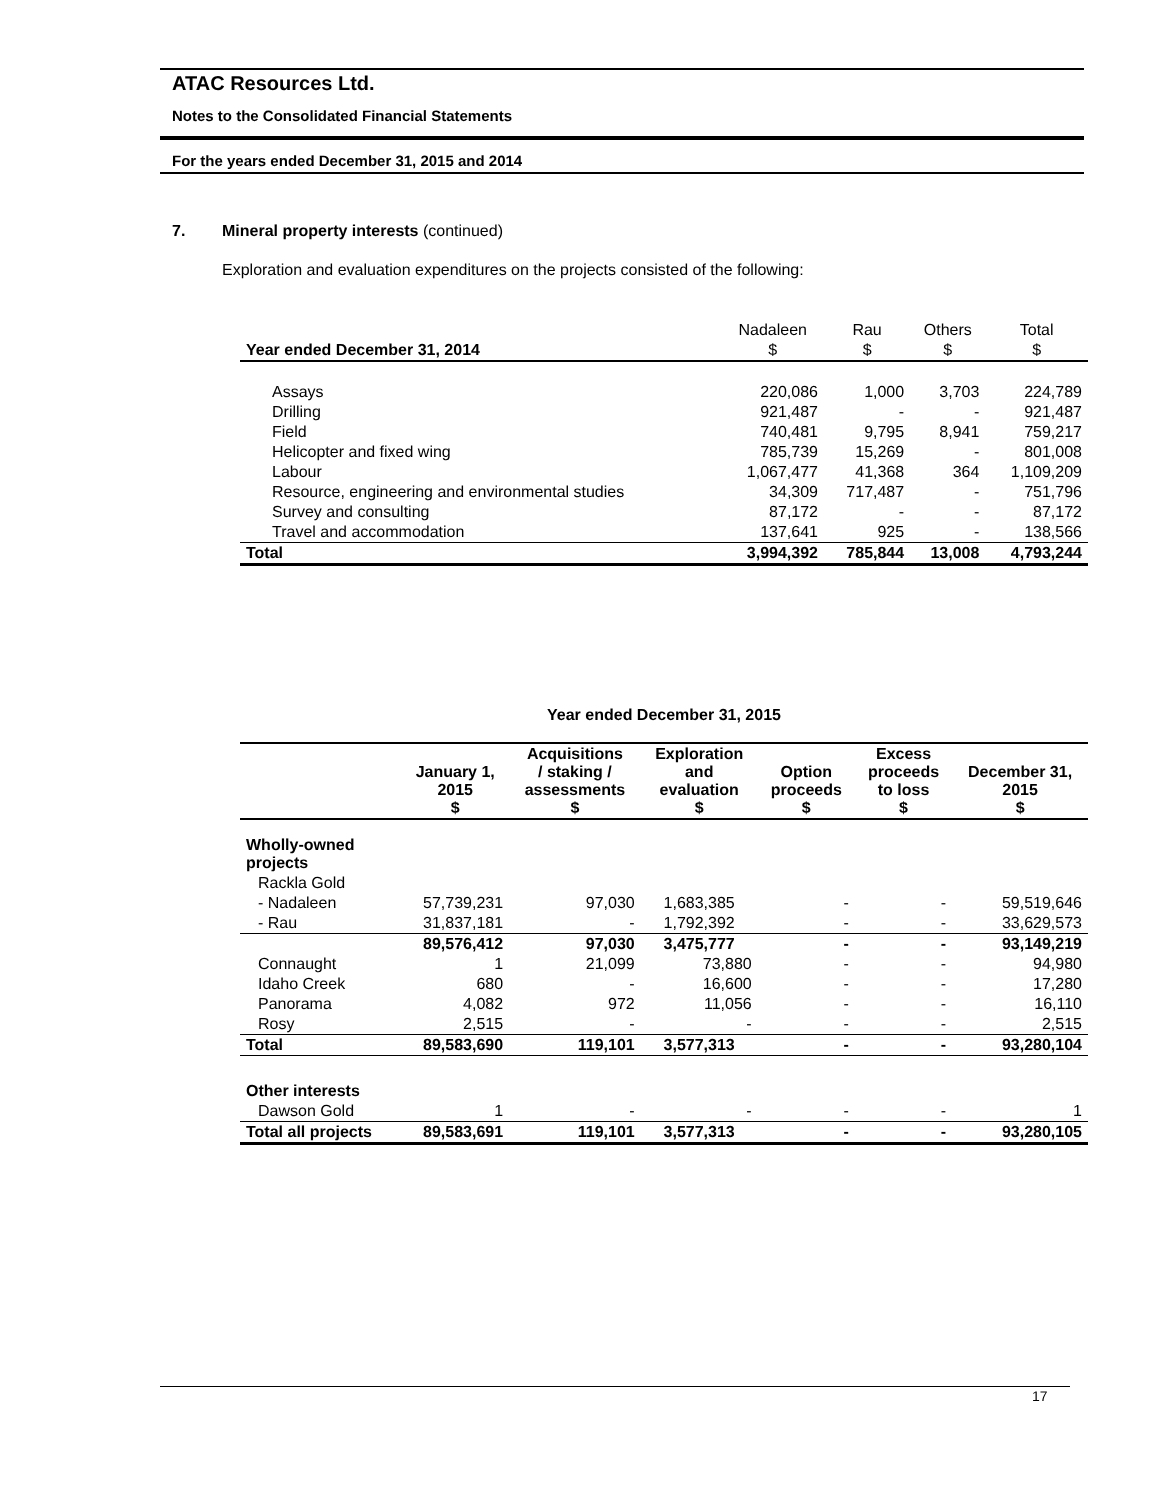ATAC Resources Ltd.
Notes to the Consolidated Financial Statements
For the years ended December 31, 2015 and 2014
7.
Mineral property interests (continued)
Exploration and evaluation expenditures on the projects consisted of the following:
| | Nadaleen | Rau | Others | Total |
| Year ended December 31, 2014 | $ | $ | $ | $ |
| Assays | 220,086 | 1,000 | 3,703 | 224,789 |
| Drilling | 921,487 | - | - | 921,487 |
| Field | 740,481 | 9,795 | 8,941 | 759,217 |
| Helicopter and fixed wing | 785,739 | 15,269 | - | 801,008 |
| Labour | 1,067,477 | 41,368 | 364 | 1,109,209 |
| Resource, engineering and environmental studies | 34,309 | 717,487 | - | 751,796 |
| Survey and consulting | 87,172 | - | - | 87,172 |
| Travel and accommodation | 137,641 | 925 | - | 138,566 |
| Total | 3,994,392 | 785,844 | 13,008 | 4,793,244 |
Year ended December 31, 2015
| | January 1, 2015 $ | Acquisitions / staking / assessments $ | Exploration and evaluation $ | Option proceeds $ | Excess proceeds to loss $ | December 31, 2015 $ |
| --- | --- | --- | --- | --- | --- | --- |
| Wholly-owned projects | | | | | | |
| Rackla Gold | | | | | | |
| - Nadaleen | 57,739,231 | 97,030 | 1,683,385 | - | - | 59,519,646 |
| - Rau | 31,837,181 | - | 1,792,392 | - | - | 33,629,573 |
| | 89,576,412 | 97,030 | 3,475,777 | - | - | 93,149,219 |
| Connaught | 1 | 21,099 | 73,880 | - | - | 94,980 |
| Idaho Creek | 680 | - | 16,600 | - | - | 17,280 |
| Panorama | 4,082 | 972 | 11,056 | - | - | 16,110 |
| Rosy | 2,515 | - | - | - | - | 2,515 |
| Total | 89,583,690 | 119,101 | 3,577,313 | - | - | 93,280,104 |
| Other interests | | | | | | |
| Dawson Gold | 1 | - | - | - | - | 1 |
| Total all projects | 89,583,691 | 119,101 | 3,577,313 | - | - | 93,280,105 |
17